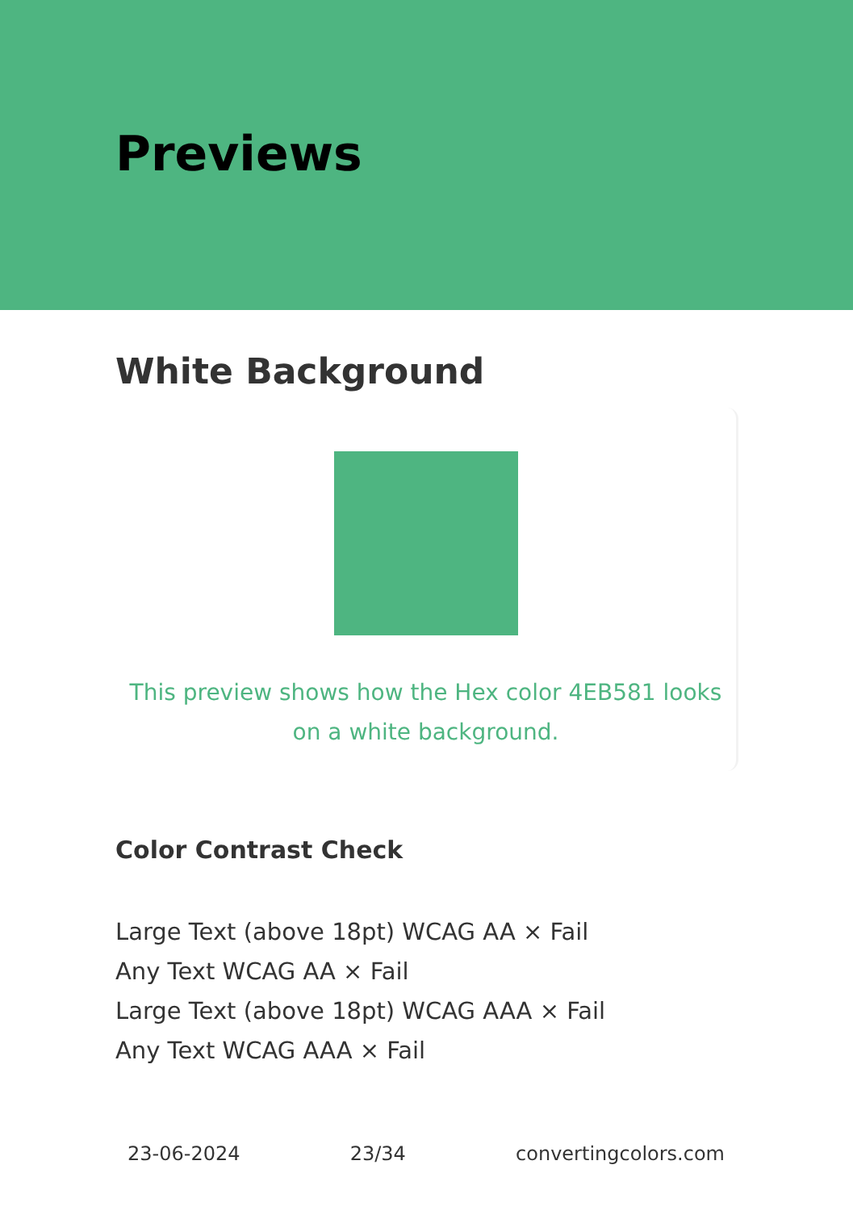Previews
White Background
This preview shows how the Hex color 4EB581 looks on a white background.
Color Contrast Check
Large Text (above 18pt) WCAG AA × Fail
Any Text WCAG AA × Fail
Large Text (above 18pt) WCAG AAA × Fail
Any Text WCAG AAA × Fail
23-06-2024 23/34 convertingcolors.com